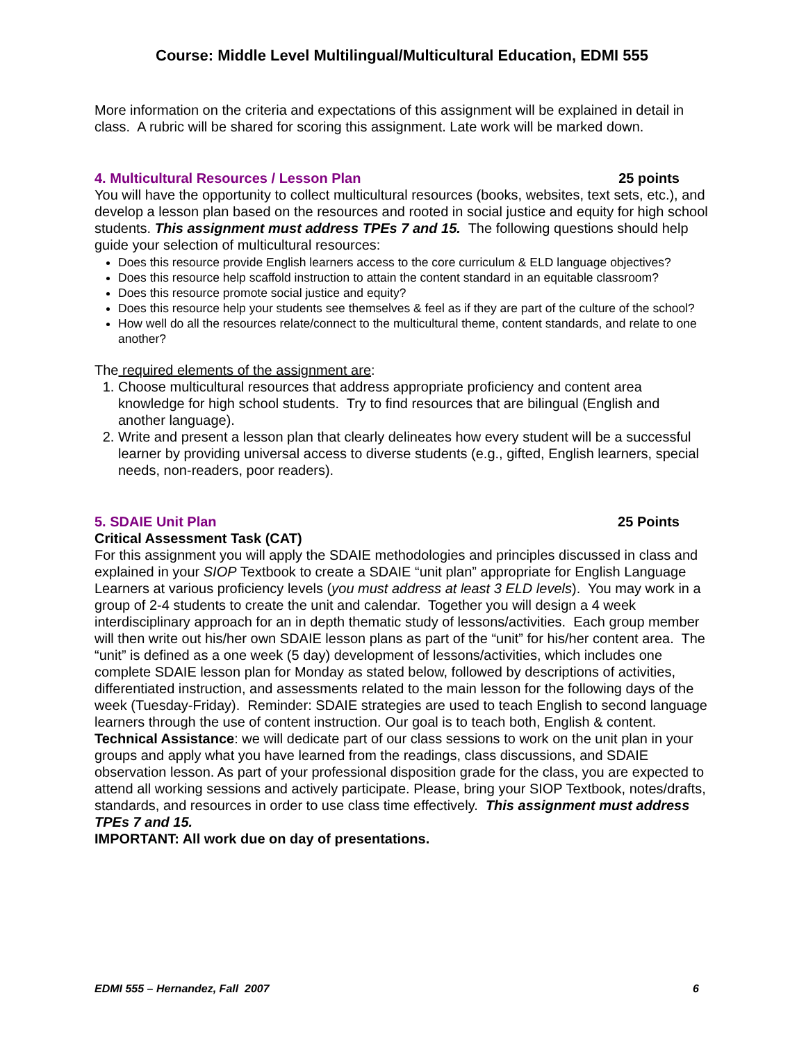Course: Middle Level Multilingual/Multicultural Education, EDMI 555
More information on the criteria and expectations of this assignment will be explained in detail in class. A rubric will be shared for scoring this assignment. Late work will be marked down.
4. Multicultural Resources / Lesson Plan 25 points
You will have the opportunity to collect multicultural resources (books, websites, text sets, etc.), and develop a lesson plan based on the resources and rooted in social justice and equity for high school students. This assignment must address TPEs 7 and 15. The following questions should help guide your selection of multicultural resources:
Does this resource provide English learners access to the core curriculum & ELD language objectives?
Does this resource help scaffold instruction to attain the content standard in an equitable classroom?
Does this resource promote social justice and equity?
Does this resource help your students see themselves & feel as if they are part of the culture of the school?
How well do all the resources relate/connect to the multicultural theme, content standards, and relate to one another?
The required elements of the assignment are:
1. Choose multicultural resources that address appropriate proficiency and content area knowledge for high school students. Try to find resources that are bilingual (English and another language).
2. Write and present a lesson plan that clearly delineates how every student will be a successful learner by providing universal access to diverse students (e.g., gifted, English learners, special needs, non-readers, poor readers).
5. SDAIE Unit Plan 25 Points
Critical Assessment Task (CAT)
For this assignment you will apply the SDAIE methodologies and principles discussed in class and explained in your SIOP Textbook to create a SDAIE “unit plan” appropriate for English Language Learners at various proficiency levels (you must address at least 3 ELD levels). You may work in a group of 2-4 students to create the unit and calendar. Together you will design a 4 week interdisciplinary approach for an in depth thematic study of lessons/activities. Each group member will then write out his/her own SDAIE lesson plans as part of the “unit” for his/her content area. The “unit” is defined as a one week (5 day) development of lessons/activities, which includes one complete SDAIE lesson plan for Monday as stated below, followed by descriptions of activities, differentiated instruction, and assessments related to the main lesson for the following days of the week (Tuesday-Friday). Reminder: SDAIE strategies are used to teach English to second language learners through the use of content instruction. Our goal is to teach both, English & content. Technical Assistance: we will dedicate part of our class sessions to work on the unit plan in your groups and apply what you have learned from the readings, class discussions, and SDAIE observation lesson. As part of your professional disposition grade for the class, you are expected to attend all working sessions and actively participate. Please, bring your SIOP Textbook, notes/drafts, standards, and resources in order to use class time effectively. This assignment must address TPEs 7 and 15.
IMPORTANT: All work due on day of presentations.
EDMI 555 – Hernandez, Fall 2007 6